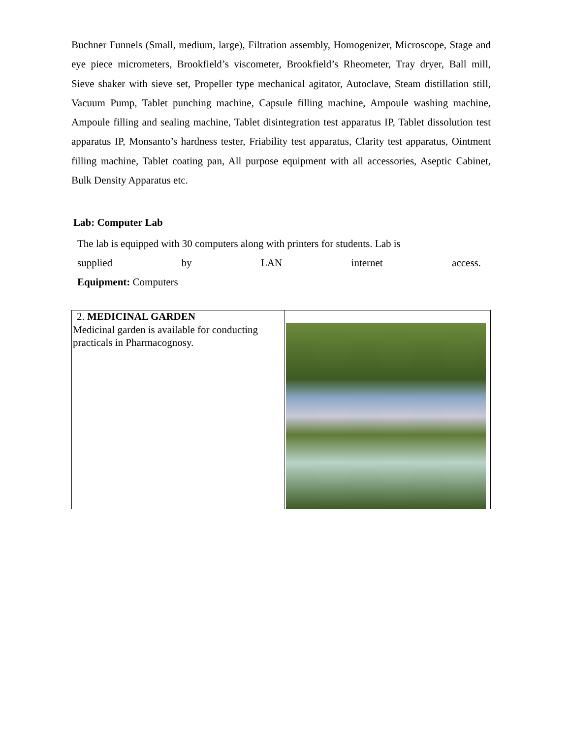Buchner Funnels (Small, medium, large), Filtration assembly, Homogenizer, Microscope, Stage and eye piece micrometers, Brookfield’s viscometer, Brookfield’s Rheometer, Tray dryer, Ball mill, Sieve shaker with sieve set, Propeller type mechanical agitator, Autoclave, Steam distillation still, Vacuum Pump, Tablet punching machine, Capsule filling machine, Ampoule washing machine, Ampoule filling and sealing machine, Tablet disintegration test apparatus IP, Tablet dissolution test apparatus IP, Monsanto’s hardness tester, Friability test apparatus, Clarity test apparatus, Ointment filling machine, Tablet coating pan, All purpose equipment with all accessories, Aseptic Cabinet, Bulk Density Apparatus etc.
Lab: Computer Lab
The lab is equipped with 30 computers along with printers for students. Lab is
supplied by LAN internet access.
Equipment: Computers
| 2. MEDICINAL GARDEN | |
| Medicinal garden is available for conducting practicals in Pharmacognosy. | |